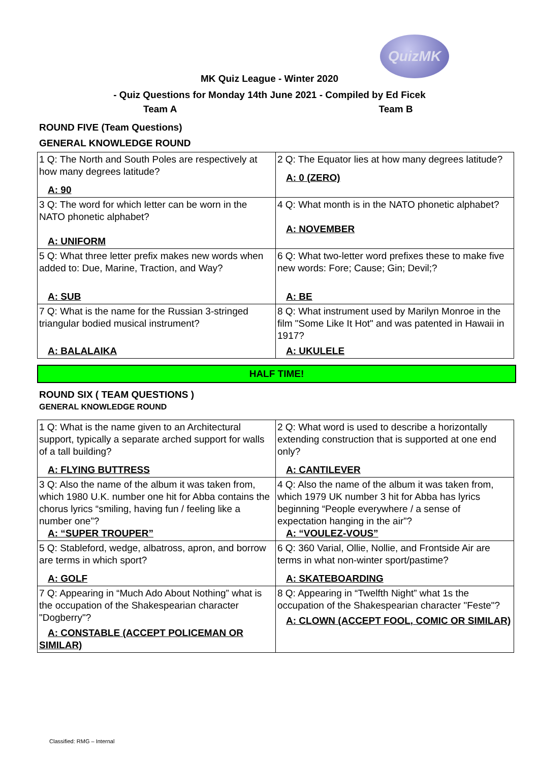QuizMK
MK Quiz League - Winter 2020
- Quiz Questions for Monday 14th June 2021 - Compiled by Ed Ficek
Team A Team B
ROUND FIVE (Team Questions)
GENERAL KNOWLEDGE ROUND
| 1 Q: The North and South Poles are respectively at how many degrees latitude? A: 90 | 2 Q: The Equator lies at how many degrees latitude? A: 0 (ZERO) |
| 3 Q: The word for which letter can be worn in the NATO phonetic alphabet? A: UNIFORM | 4 Q: What month is in the NATO phonetic alphabet? A: NOVEMBER |
| 5 Q: What three letter prefix makes new words when added to: Due, Marine, Traction, and Way? A: SUB | 6 Q: What two-letter word prefixes these to make five new words: Fore; Cause; Gin; Devil;? A: BE |
| 7 Q: What is the name for the Russian 3-stringed triangular bodied musical instrument? A: BALALAIKA | 8 Q: What instrument used by Marilyn Monroe in the film "Some Like It Hot" and was patented in Hawaii in 1917? A: UKULELE |
HALF TIME!
ROUND SIX ( TEAM QUESTIONS )
GENERAL KNOWLEDGE ROUND
| 1 Q: What is the name given to an Architectural support, typically a separate arched support for walls of a tall building? A: FLYING BUTTRESS | 2 Q: What word is used to describe a horizontally extending construction that is supported at one end only? A: CANTILEVER |
| 3 Q: Also the name of the album it was taken from, which 1980 U.K. number one hit for Abba contains the chorus lyrics “smiling, having fun / feeling like a number one”? A: “SUPER TROUPER” | 4 Q: Also the name of the album it was taken from, which 1979 UK number 3 hit for Abba has lyrics beginning “People everywhere / a sense of expectation hanging in the air”? A: “VOULEZ-VOUS” |
| 5 Q: Stableford, wedge, albatross, apron, and borrow are terms in which sport? A: GOLF | 6 Q: 360 Varial, Ollie, Nollie, and Frontside Air are terms in what non-winter sport/pastime? A: SKATEBOARDING |
| 7 Q: Appearing in “Much Ado About Nothing” what is the occupation of the Shakespearian character "Dogberry"? A: CONSTABLE (ACCEPT POLICEMAN OR SIMILAR) | 8 Q: Appearing in “Twelfth Night” what 1s the occupation of the Shakespearian character "Feste"? A: CLOWN (ACCEPT FOOL, COMIC OR SIMILAR) |
Classified: RMG – Internal